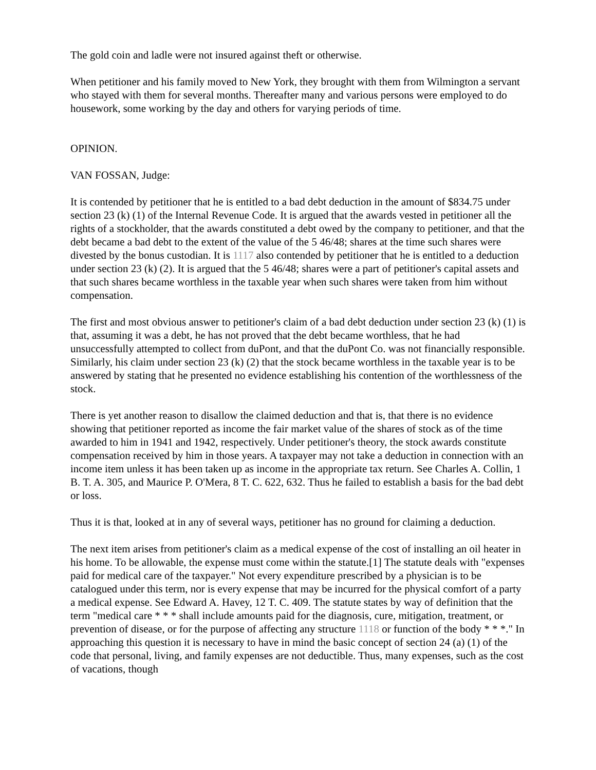The gold coin and ladle were not insured against theft or otherwise.
When petitioner and his family moved to New York, they brought with them from Wilmington a servant who stayed with them for several months. Thereafter many and various persons were employed to do housework, some working by the day and others for varying periods of time.
OPINION.
VAN FOSSAN, Judge:
It is contended by petitioner that he is entitled to a bad debt deduction in the amount of $834.75 under section 23 (k) (1) of the Internal Revenue Code. It is argued that the awards vested in petitioner all the rights of a stockholder, that the awards constituted a debt owed by the company to petitioner, and that the debt became a bad debt to the extent of the value of the 5 46/48; shares at the time such shares were divested by the bonus custodian. It is 1117 also contended by petitioner that he is entitled to a deduction under section 23 (k) (2). It is argued that the 5 46/48; shares were a part of petitioner's capital assets and that such shares became worthless in the taxable year when such shares were taken from him without compensation.
The first and most obvious answer to petitioner's claim of a bad debt deduction under section 23 (k) (1) is that, assuming it was a debt, he has not proved that the debt became worthless, that he had unsuccessfully attempted to collect from duPont, and that the duPont Co. was not financially responsible. Similarly, his claim under section 23 (k) (2) that the stock became worthless in the taxable year is to be answered by stating that he presented no evidence establishing his contention of the worthlessness of the stock.
There is yet another reason to disallow the claimed deduction and that is, that there is no evidence showing that petitioner reported as income the fair market value of the shares of stock as of the time awarded to him in 1941 and 1942, respectively. Under petitioner's theory, the stock awards constitute compensation received by him in those years. A taxpayer may not take a deduction in connection with an income item unless it has been taken up as income in the appropriate tax return. See Charles A. Collin, 1 B. T. A. 305, and Maurice P. O'Mera, 8 T. C. 622, 632. Thus he failed to establish a basis for the bad debt or loss.
Thus it is that, looked at in any of several ways, petitioner has no ground for claiming a deduction.
The next item arises from petitioner's claim as a medical expense of the cost of installing an oil heater in his home. To be allowable, the expense must come within the statute.[1] The statute deals with "expenses paid for medical care of the taxpayer." Not every expenditure prescribed by a physician is to be catalogued under this term, nor is every expense that may be incurred for the physical comfort of a party a medical expense. See Edward A. Havey, 12 T. C. 409. The statute states by way of definition that the term "medical care * * * shall include amounts paid for the diagnosis, cure, mitigation, treatment, or prevention of disease, or for the purpose of affecting any structure 1118 or function of the body * * *." In approaching this question it is necessary to have in mind the basic concept of section 24 (a) (1) of the code that personal, living, and family expenses are not deductible. Thus, many expenses, such as the cost of vacations, though